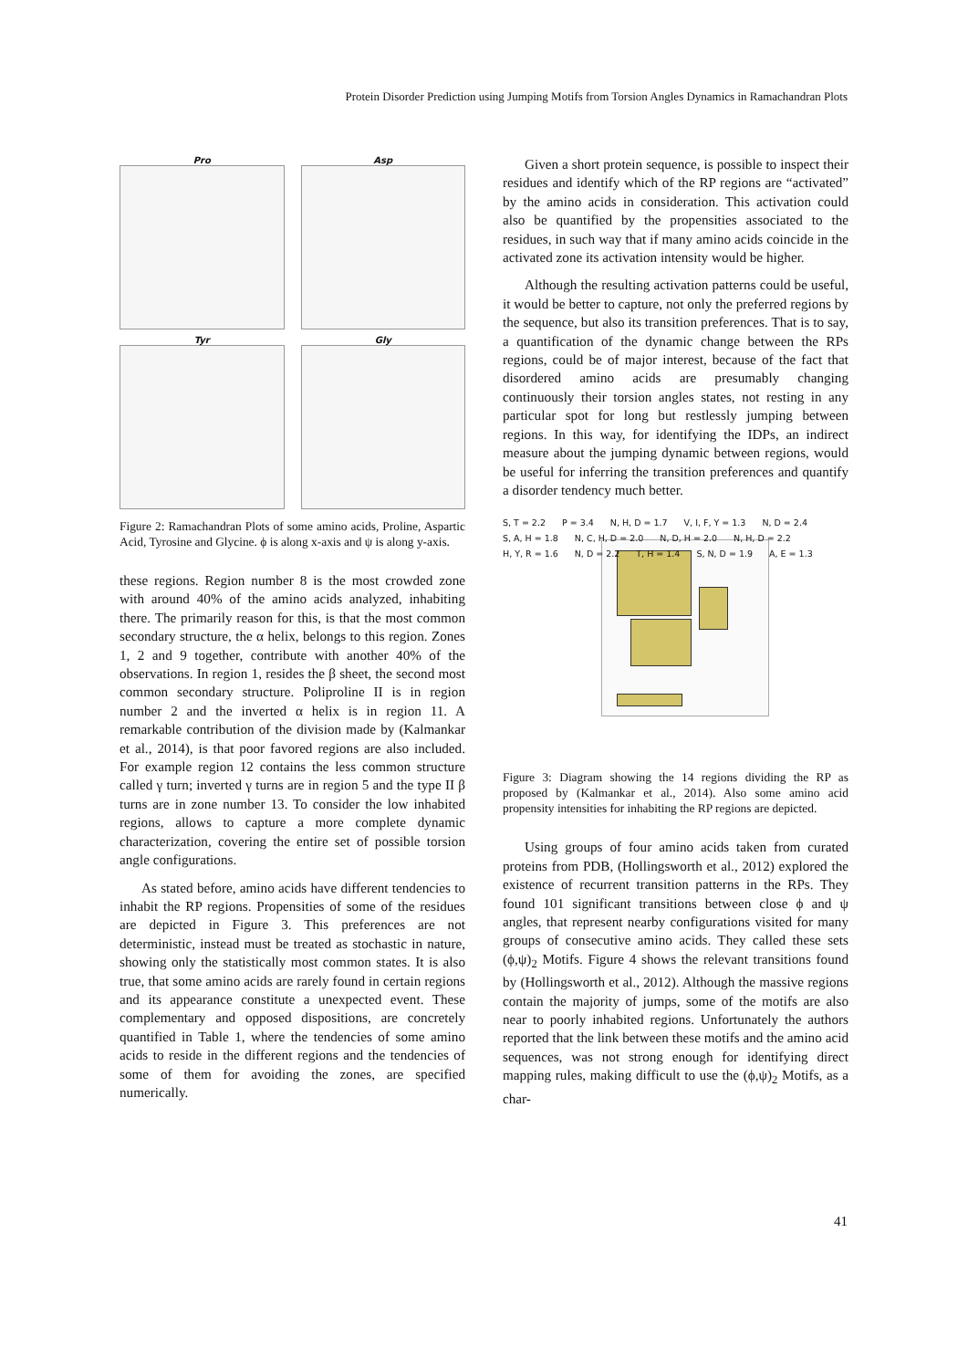Protein Disorder Prediction using Jumping Motifs from Torsion Angles Dynamics in Ramachandran Plots
Pro
Asp
Tyr
Gly
Figure 2: Ramachandran Plots of some amino acids, Proline, Aspartic Acid, Tyrosine and Glycine. ϕ is along x-axis and ψ is along y-axis.
these regions. Region number 8 is the most crowded zone with around 40% of the amino acids analyzed, inhabiting there. The primarily reason for this, is that the most common secondary structure, the α helix, belongs to this region. Zones 1, 2 and 9 together, contribute with another 40% of the observations. In region 1, resides the β sheet, the second most common secondary structure. Poliproline II is in region number 2 and the inverted α helix is in region 11. A remarkable contribution of the division made by (Kalmankar et al., 2014), is that poor favored regions are also included. For example region 12 contains the less common structure called γ turn; inverted γ turns are in region 5 and the type II β turns are in zone number 13. To consider the low inhabited regions, allows to capture a more complete dynamic characterization, covering the entire set of possible torsion angle configurations.
As stated before, amino acids have different tendencies to inhabit the RP regions. Propensities of some of the residues are depicted in Figure 3. This preferences are not deterministic, instead must be treated as stochastic in nature, showing only the statistically most common states. It is also true, that some amino acids are rarely found in certain regions and its appearance constitute a unexpected event. These complementary and opposed dispositions, are concretely quantified in Table 1, where the tendencies of some amino acids to reside in the different regions and the tendencies of some of them for avoiding the zones, are specified numerically.
Given a short protein sequence, is possible to inspect their residues and identify which of the RP regions are “activated” by the amino acids in consideration. This activation could also be quantified by the propensities associated to the residues, in such way that if many amino acids coincide in the activated zone its activation intensity would be higher.
Although the resulting activation patterns could be useful, it would be better to capture, not only the preferred regions by the sequence, but also its transition preferences. That is to say, a quantification of the dynamic change between the RPs regions, could be of major interest, because of the fact that disordered amino acids are presumably changing continuously their torsion angles states, not resting in any particular spot for long but restlessly jumping between regions. In this way, for identifying the IDPs, an indirect measure about the jumping dynamic between regions, would be useful for inferring the transition preferences and quantify a disorder tendency much better.
S, T = 2.2 P = 3.4 N, H, D = 1.7 V, I, F, Y = 1.3 N, D = 2.4 S, A, H = 1.8 N, C, H, D = 2.0 N, D, H = 2.0 N, H, D = 2.2 H, Y, R = 1.6 N, D = 2.2 T, H = 1.4 S, N, D = 1.9 A, E = 1.3
Figure 3: Diagram showing the 14 regions dividing the RP as proposed by (Kalmankar et al., 2014). Also some amino acid propensity intensities for inhabiting the RP regions are depicted.
Using groups of four amino acids taken from curated proteins from PDB, (Hollingsworth et al., 2012) explored the existence of recurrent transition patterns in the RPs. They found 101 significant transitions between close ϕ and ψ angles, that represent nearby configurations visited for many groups of consecutive amino acids. They called these sets (ϕ,ψ)<sub>2</sub> Motifs. Figure 4 shows the relevant transitions found by (Hollingsworth et al., 2012). Although the massive regions contain the majority of jumps, some of the motifs are also near to poorly inhabited regions. Unfortunately the authors reported that the link between these motifs and the amino acid sequences, was not strong enough for identifying direct mapping rules, making difficult to use the (ϕ,ψ)<sub>2</sub> Motifs, as a char-
41